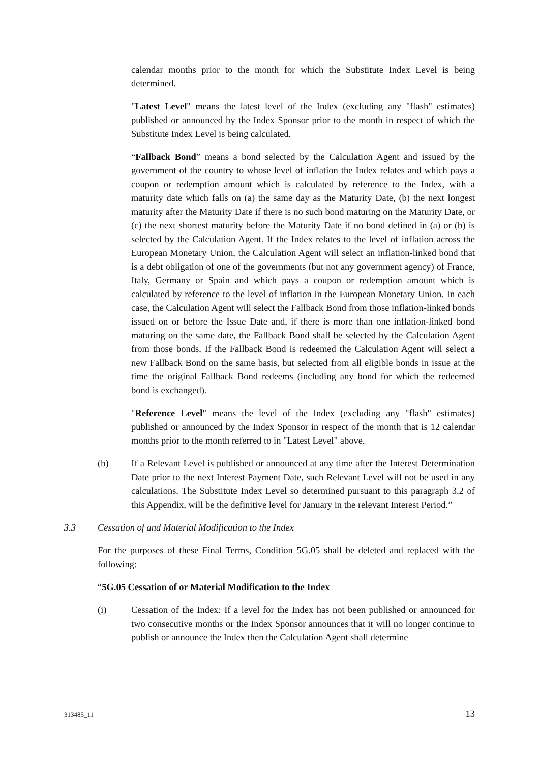calendar months prior to the month for which the Substitute Index Level is being determined.
"Latest Level" means the latest level of the Index (excluding any "flash" estimates) published or announced by the Index Sponsor prior to the month in respect of which the Substitute Index Level is being calculated.
“Fallback Bond” means a bond selected by the Calculation Agent and issued by the government of the country to whose level of inflation the Index relates and which pays a coupon or redemption amount which is calculated by reference to the Index, with a maturity date which falls on (a) the same day as the Maturity Date, (b) the next longest maturity after the Maturity Date if there is no such bond maturing on the Maturity Date, or (c) the next shortest maturity before the Maturity Date if no bond defined in (a) or (b) is selected by the Calculation Agent. If the Index relates to the level of inflation across the European Monetary Union, the Calculation Agent will select an inflation-linked bond that is a debt obligation of one of the governments (but not any government agency) of France, Italy, Germany or Spain and which pays a coupon or redemption amount which is calculated by reference to the level of inflation in the European Monetary Union. In each case, the Calculation Agent will select the Fallback Bond from those inflation-linked bonds issued on or before the Issue Date and, if there is more than one inflation-linked bond maturing on the same date, the Fallback Bond shall be selected by the Calculation Agent from those bonds. If the Fallback Bond is redeemed the Calculation Agent will select a new Fallback Bond on the same basis, but selected from all eligible bonds in issue at the time the original Fallback Bond redeems (including any bond for which the redeemed bond is exchanged).
"Reference Level" means the level of the Index (excluding any "flash" estimates) published or announced by the Index Sponsor in respect of the month that is 12 calendar months prior to the month referred to in "Latest Level" above.
(b) If a Relevant Level is published or announced at any time after the Interest Determination Date prior to the next Interest Payment Date, such Relevant Level will not be used in any calculations. The Substitute Index Level so determined pursuant to this paragraph 3.2 of this Appendix, will be the definitive level for January in the relevant Interest Period.”
3.3 Cessation of and Material Modification to the Index
For the purposes of these Final Terms, Condition 5G.05 shall be deleted and replaced with the following:
“5G.05 Cessation of or Material Modification to the Index
(i) Cessation of the Index: If a level for the Index has not been published or announced for two consecutive months or the Index Sponsor announces that it will no longer continue to publish or announce the Index then the Calculation Agent shall determine
313485_11 13